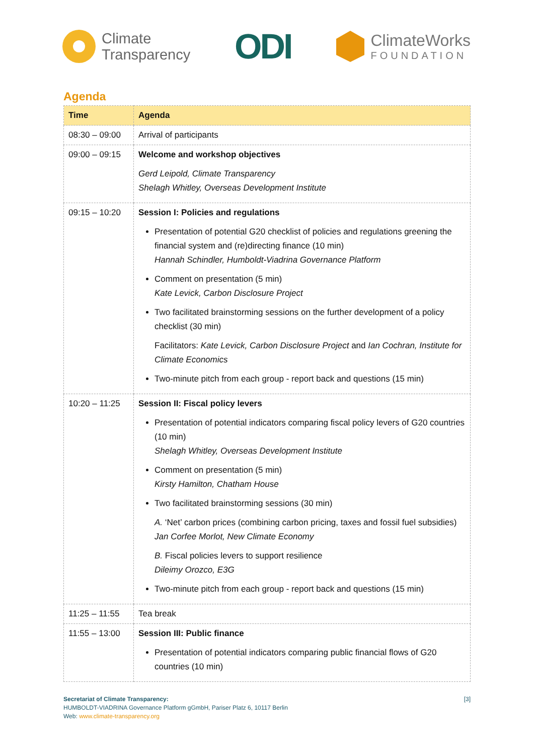Climate
Transparency
ODI
ClimateWorks
FOUNDATION
Agenda
| Time | Agenda |
| --- | --- |
| 08:30 – 09:00 | Arrival of participants |
| 09:00 – 09:15 | Welcome and workshop objectives Gerd Leipold, Climate Transparency Shelagh Whitley, Overseas Development Institute |
| 09:15 – 10:20 | Session I: Policies and regulations Presentation of potential G20 checklist of policies and regulations greening the financial system and (re)directing finance (10 min) Hannah Schindler, Humboldt-Viadrina Governance Platform Comment on presentation (5 min) Kate Levick, Carbon Disclosure Project Two facilitated brainstorming sessions on the further development of a policy checklist (30 min) Facilitators: Kate Levick, Carbon Disclosure Project and Ian Cochran, Institute for Climate Economics Two-minute pitch from each group - report back and questions (15 min) |
| 10:20 – 11:25 | Session II: Fiscal policy levers Presentation of potential indicators comparing fiscal policy levers of G20 countries (10 min) Shelagh Whitley, Overseas Development Institute Comment on presentation (5 min) Kirsty Hamilton, Chatham House Two facilitated brainstorming sessions (30 min) A. ‘Net’ carbon prices (combining carbon pricing, taxes and fossil fuel subsidies) Jan Corfee Morlot, New Climate Economy B. Fiscal policies levers to support resilience Dileimy Orozco, E3G Two-minute pitch from each group - report back and questions (15 min) |
| 11:25 – 11:55 | Tea break |
| 11:55 – 13:00 | Session III: Public finance Presentation of potential indicators comparing public financial flows of G20 countries (10 min) |
Secretariat of Climate Transparency:
HUMBOLDT-VIADRINA Governance Platform gGmbH, Pariser Platz 6, 10117 Berlin
Web: www.climate-transparency.org
[3]